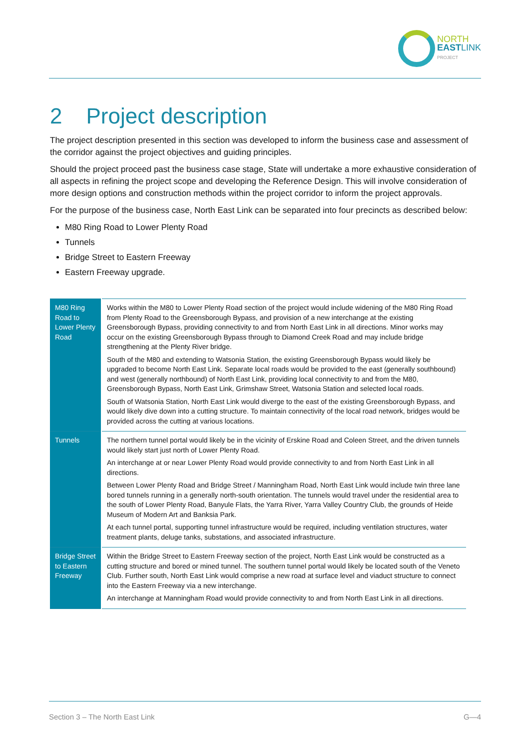NORTH
EASTLINK
PROJECT
2 Project description
The project description presented in this section was developed to inform the business case and assessment of the corridor against the project objectives and guiding principles.
Should the project proceed past the business case stage, State will undertake a more exhaustive consideration of all aspects in refining the project scope and developing the Reference Design. This will involve consideration of more design options and construction methods within the project corridor to inform the project approvals.
For the purpose of the business case, North East Link can be separated into four precincts as described below:
M80 Ring Road to Lower Plenty Road
Tunnels
Bridge Street to Eastern Freeway
Eastern Freeway upgrade.
| M80 Ring Road to Lower Plenty Road | Works within the M80 to Lower Plenty Road section of the project would include widening of the M80 Ring Road from Plenty Road to the Greensborough Bypass, and provision of a new interchange at the existing Greensborough Bypass, providing connectivity to and from North East Link in all directions. Minor works may occur on the existing Greensborough Bypass through to Diamond Creek Road and may include bridge strengthening at the Plenty River bridge. South of the M80 and extending to Watsonia Station, the existing Greensborough Bypass would likely be upgraded to become North East Link. Separate local roads would be provided to the east (generally southbound) and west (generally northbound) of North East Link, providing local connectivity to and from the M80, Greensborough Bypass, North East Link, Grimshaw Street, Watsonia Station and selected local roads. South of Watsonia Station, North East Link would diverge to the east of the existing Greensborough Bypass, and would likely dive down into a cutting structure. To maintain connectivity of the local road network, bridges would be provided across the cutting at various locations. |
| Tunnels | The northern tunnel portal would likely be in the vicinity of Erskine Road and Coleen Street, and the driven tunnels would likely start just north of Lower Plenty Road. An interchange at or near Lower Plenty Road would provide connectivity to and from North East Link in all directions. Between Lower Plenty Road and Bridge Street / Manningham Road, North East Link would include twin three lane bored tunnels running in a generally north-south orientation. The tunnels would travel under the residential area to the south of Lower Plenty Road, Banyule Flats, the Yarra River, Yarra Valley Country Club, the grounds of Heide Museum of Modern Art and Banksia Park. At each tunnel portal, supporting tunnel infrastructure would be required, including ventilation structures, water treatment plants, deluge tanks, substations, and associated infrastructure. |
| Bridge Street to Eastern Freeway | Within the Bridge Street to Eastern Freeway section of the project, North East Link would be constructed as a cutting structure and bored or mined tunnel. The southern tunnel portal would likely be located south of the Veneto Club. Further south, North East Link would comprise a new road at surface level and viaduct structure to connect into the Eastern Freeway via a new interchange. An interchange at Manningham Road would provide connectivity to and from North East Link in all directions. |
Section 3 – The North East Link G—4